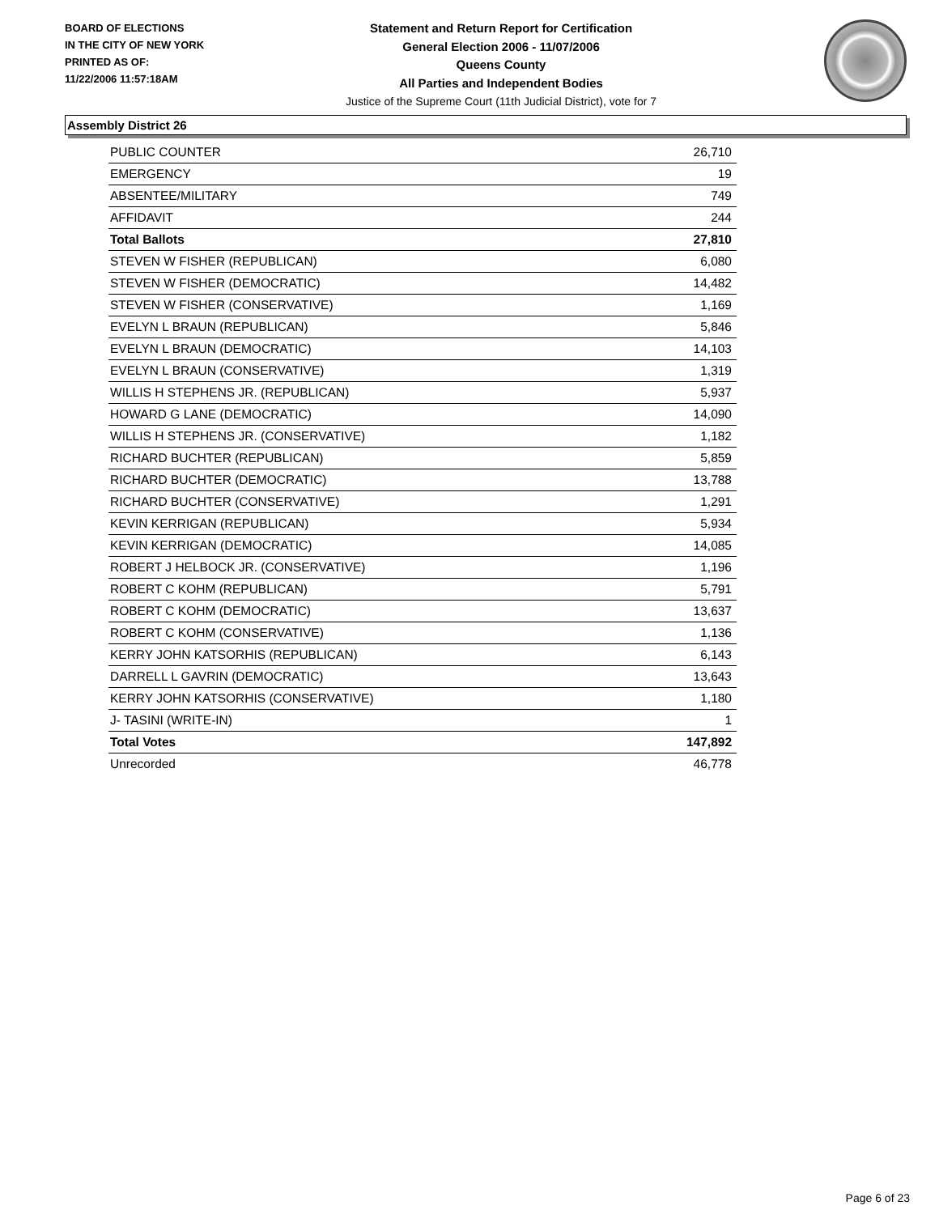BOARD OF ELECTIONS
IN THE CITY OF NEW YORK
PRINTED AS OF:
11/22/2006 11:57:18AM
Statement and Return Report for Certification
General Election 2006 - 11/07/2006
Queens County
All Parties and Independent Bodies
Justice of the Supreme Court (11th Judicial District), vote for 7
Assembly District 26
| PUBLIC COUNTER | 26,710 |
| EMERGENCY | 19 |
| ABSENTEE/MILITARY | 749 |
| AFFIDAVIT | 244 |
| Total Ballots | 27,810 |
| STEVEN W FISHER (REPUBLICAN) | 6,080 |
| STEVEN W FISHER (DEMOCRATIC) | 14,482 |
| STEVEN W FISHER (CONSERVATIVE) | 1,169 |
| EVELYN L BRAUN (REPUBLICAN) | 5,846 |
| EVELYN L BRAUN (DEMOCRATIC) | 14,103 |
| EVELYN L BRAUN (CONSERVATIVE) | 1,319 |
| WILLIS H STEPHENS JR. (REPUBLICAN) | 5,937 |
| HOWARD G LANE (DEMOCRATIC) | 14,090 |
| WILLIS H STEPHENS JR. (CONSERVATIVE) | 1,182 |
| RICHARD BUCHTER (REPUBLICAN) | 5,859 |
| RICHARD BUCHTER (DEMOCRATIC) | 13,788 |
| RICHARD BUCHTER (CONSERVATIVE) | 1,291 |
| KEVIN KERRIGAN (REPUBLICAN) | 5,934 |
| KEVIN KERRIGAN (DEMOCRATIC) | 14,085 |
| ROBERT J HELBOCK JR. (CONSERVATIVE) | 1,196 |
| ROBERT C KOHM (REPUBLICAN) | 5,791 |
| ROBERT C KOHM (DEMOCRATIC) | 13,637 |
| ROBERT C KOHM (CONSERVATIVE) | 1,136 |
| KERRY JOHN KATSORHIS (REPUBLICAN) | 6,143 |
| DARRELL L GAVRIN (DEMOCRATIC) | 13,643 |
| KERRY JOHN KATSORHIS (CONSERVATIVE) | 1,180 |
| J- TASINI (WRITE-IN) | 1 |
| Total Votes | 147,892 |
| Unrecorded | 46,778 |
Page 6 of 23